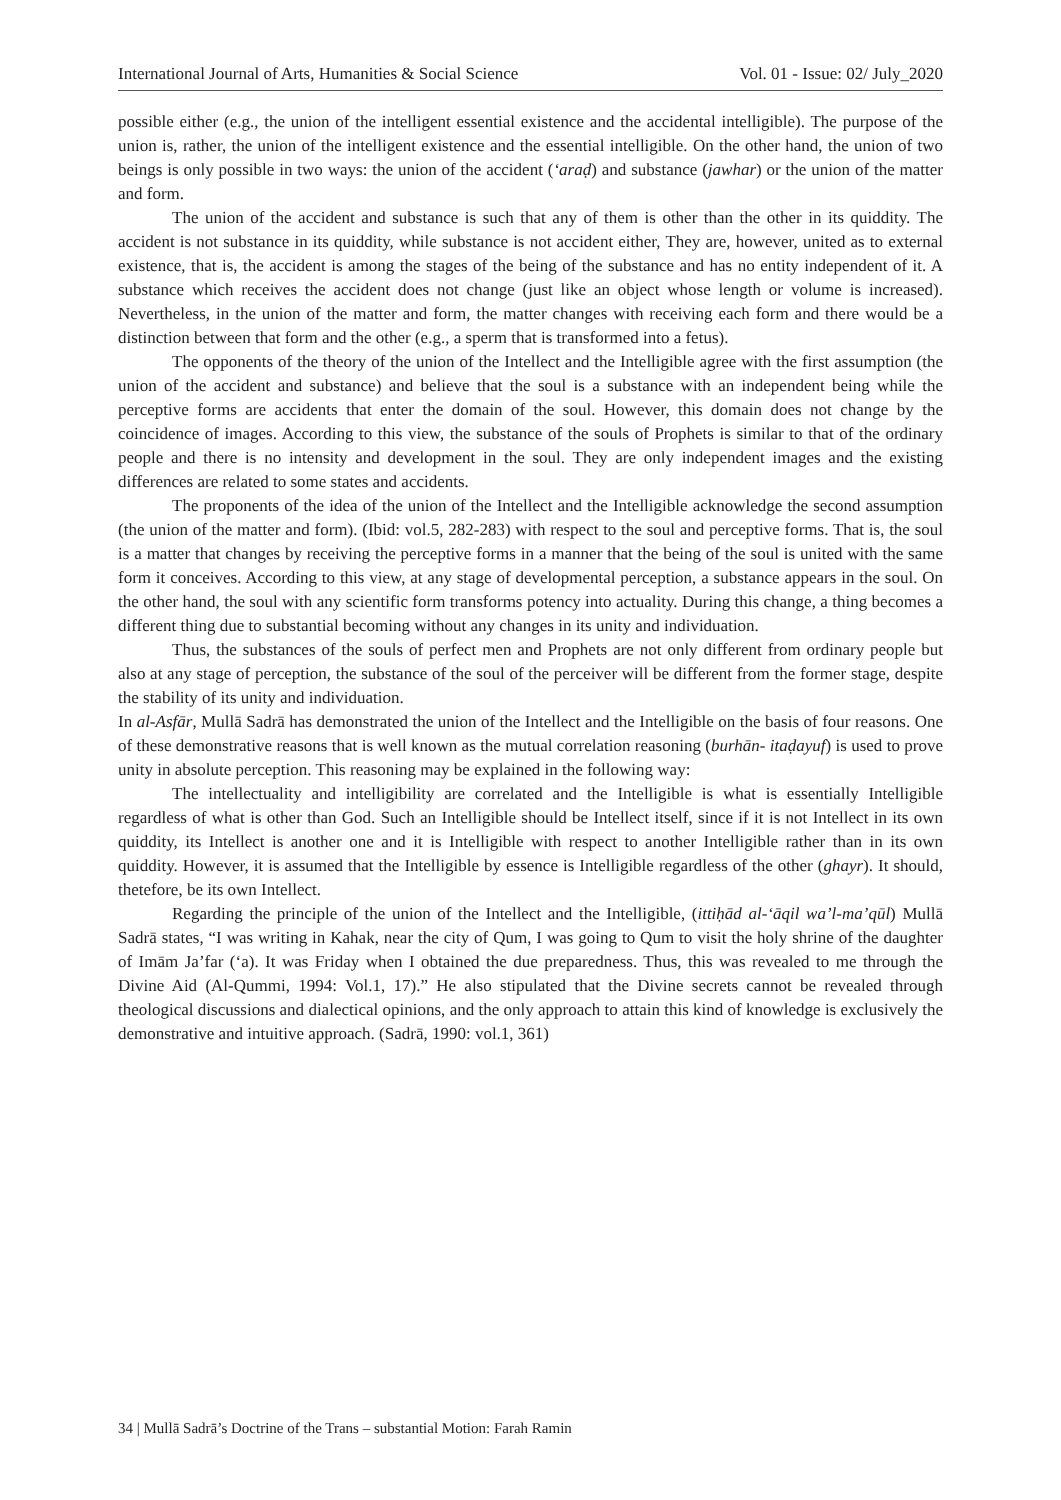International Journal of Arts, Humanities & Social Science Vol. 01 - Issue: 02/ July_2020
possible either (e.g., the union of the intelligent essential existence and the accidental intelligible). The purpose of the union is, rather, the union of the intelligent existence and the essential intelligible. On the other hand, the union of two beings is only possible in two ways: the union of the accident (‘araḍ) and substance (jawhar) or the union of the matter and form.
The union of the accident and substance is such that any of them is other than the other in its quiddity. The accident is not substance in its quiddity, while substance is not accident either, They are, however, united as to external existence, that is, the accident is among the stages of the being of the substance and has no entity independent of it. A substance which receives the accident does not change (just like an object whose length or volume is increased). Nevertheless, in the union of the matter and form, the matter changes with receiving each form and there would be a distinction between that form and the other (e.g., a sperm that is transformed into a fetus).
The opponents of the theory of the union of the Intellect and the Intelligible agree with the first assumption (the union of the accident and substance) and believe that the soul is a substance with an independent being while the perceptive forms are accidents that enter the domain of the soul. However, this domain does not change by the coincidence of images. According to this view, the substance of the souls of Prophets is similar to that of the ordinary people and there is no intensity and development in the soul. They are only independent images and the existing differences are related to some states and accidents.
The proponents of the idea of the union of the Intellect and the Intelligible acknowledge the second assumption (the union of the matter and form). (Ibid: vol.5, 282-283) with respect to the soul and perceptive forms. That is, the soul is a matter that changes by receiving the perceptive forms in a manner that the being of the soul is united with the same form it conceives. According to this view, at any stage of developmental perception, a substance appears in the soul. On the other hand, the soul with any scientific form transforms potency into actuality. During this change, a thing becomes a different thing due to substantial becoming without any changes in its unity and individuation.
Thus, the substances of the souls of perfect men and Prophets are not only different from ordinary people but also at any stage of perception, the substance of the soul of the perceiver will be different from the former stage, despite the stability of its unity and individuation.
In al-Asfār, Mullā Sadrā has demonstrated the union of the Intellect and the Intelligible on the basis of four reasons. One of these demonstrative reasons that is well known as the mutual correlation reasoning (burhān- itaḍayuf) is used to prove unity in absolute perception. This reasoning may be explained in the following way:
The intellectuality and intelligibility are correlated and the Intelligible is what is essentially Intelligible regardless of what is other than God. Such an Intelligible should be Intellect itself, since if it is not Intellect in its own quiddity, its Intellect is another one and it is Intelligible with respect to another Intelligible rather than in its own quiddity. However, it is assumed that the Intelligible by essence is Intelligible regardless of the other (ghayr). It should, thetefore, be its own Intellect.
Regarding the principle of the union of the Intellect and the Intelligible, (ittiḥād al-‘āqil wa’l-ma’qūl) Mullā Sadrā states, “I was writing in Kahak, near the city of Qum, I was going to Qum to visit the holy shrine of the daughter of Imām Ja’far (‘a). It was Friday when I obtained the due preparedness. Thus, this was revealed to me through the Divine Aid (Al-Qummi, 1994: Vol.1, 17).” He also stipulated that the Divine secrets cannot be revealed through theological discussions and dialectical opinions, and the only approach to attain this kind of knowledge is exclusively the demonstrative and intuitive approach. (Sadrā, 1990: vol.1, 361)
34 | Mullā Sadrā’s Doctrine of the Trans – substantial Motion: Farah Ramin